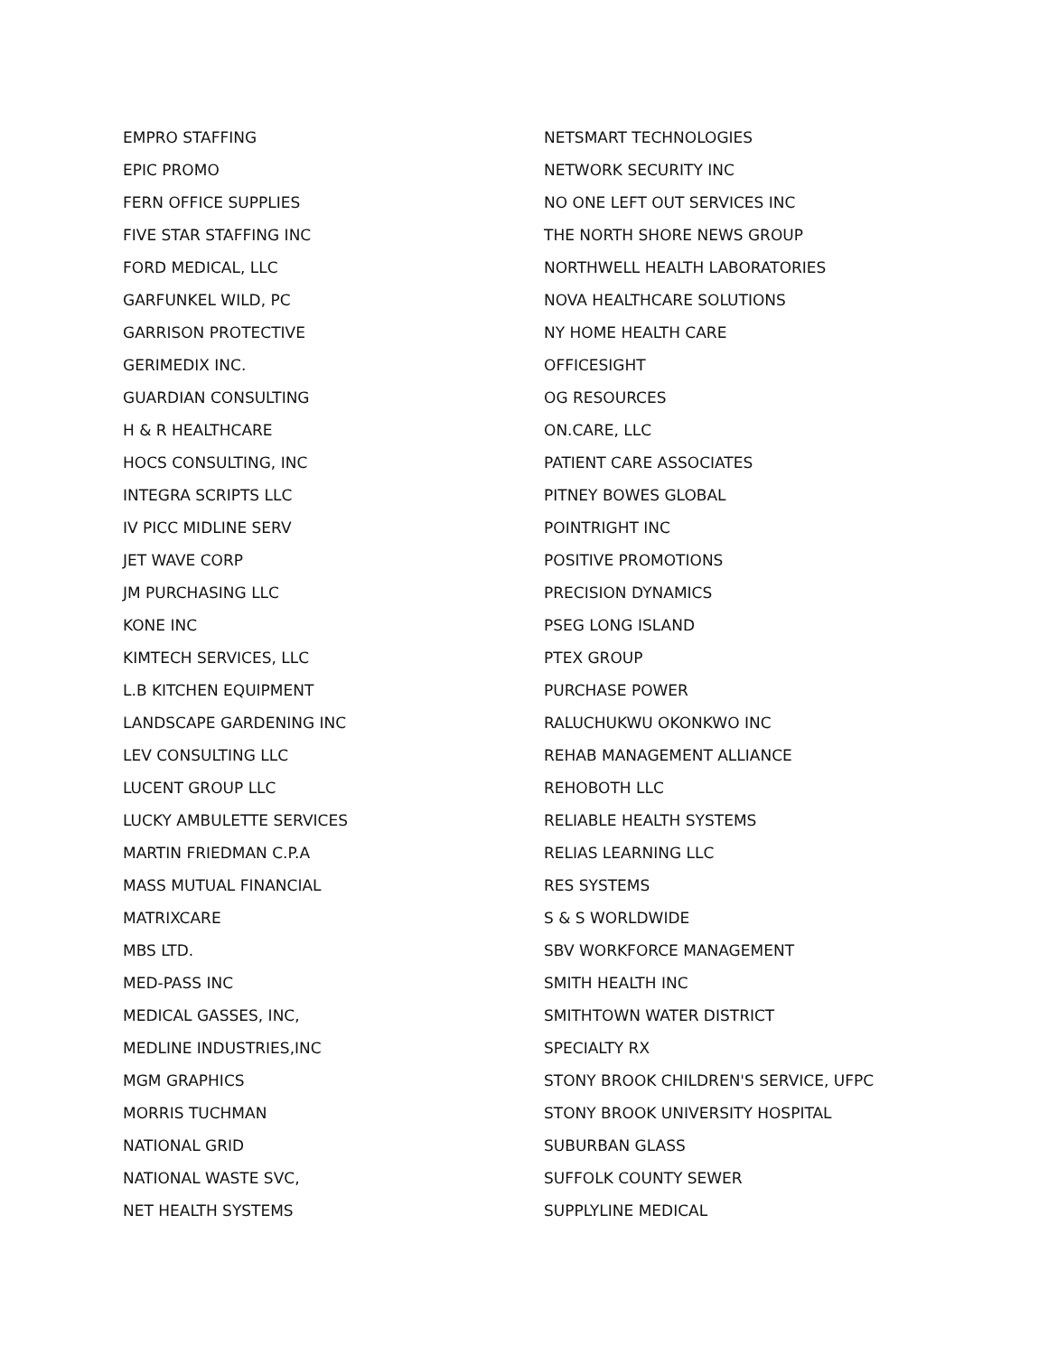EMPRO STAFFING
EPIC PROMO
FERN OFFICE SUPPLIES
FIVE STAR STAFFING INC
FORD MEDICAL, LLC
GARFUNKEL WILD, PC
GARRISON PROTECTIVE
GERIMEDIX INC.
GUARDIAN CONSULTING
H & R HEALTHCARE
HOCS CONSULTING, INC
INTEGRA SCRIPTS LLC
IV PICC MIDLINE SERV
JET WAVE CORP
JM PURCHASING LLC
KONE INC
KIMTECH SERVICES, LLC
L.B KITCHEN EQUIPMENT
LANDSCAPE GARDENING INC
LEV CONSULTING LLC
LUCENT GROUP LLC
LUCKY AMBULETTE SERVICES
MARTIN FRIEDMAN C.P.A
MASS MUTUAL FINANCIAL
MATRIXCARE
MBS LTD.
MED-PASS INC
MEDICAL GASSES, INC,
MEDLINE INDUSTRIES,INC
MGM GRAPHICS
MORRIS TUCHMAN
NATIONAL GRID
NATIONAL WASTE SVC,
NET HEALTH SYSTEMS
NETSMART TECHNOLOGIES
NETWORK SECURITY INC
NO ONE LEFT OUT SERVICES INC
THE NORTH SHORE NEWS GROUP
NORTHWELL HEALTH LABORATORIES
NOVA HEALTHCARE SOLUTIONS
NY HOME HEALTH CARE
OFFICESIGHT
OG RESOURCES
ON.CARE, LLC
PATIENT CARE ASSOCIATES
PITNEY BOWES GLOBAL
POINTRIGHT INC
POSITIVE PROMOTIONS
PRECISION DYNAMICS
PSEG LONG ISLAND
PTEX GROUP
PURCHASE POWER
RALUCHUKWU OKONKWO INC
REHAB MANAGEMENT ALLIANCE
REHOBOTH LLC
RELIABLE HEALTH SYSTEMS
RELIAS LEARNING LLC
RES SYSTEMS
S & S WORLDWIDE
SBV WORKFORCE MANAGEMENT
SMITH HEALTH INC
SMITHTOWN WATER DISTRICT
SPECIALTY RX
STONY BROOK CHILDREN'S SERVICE, UFPC
STONY BROOK UNIVERSITY HOSPITAL
SUBURBAN GLASS
SUFFOLK COUNTY SEWER
SUPPLYLINE MEDICAL